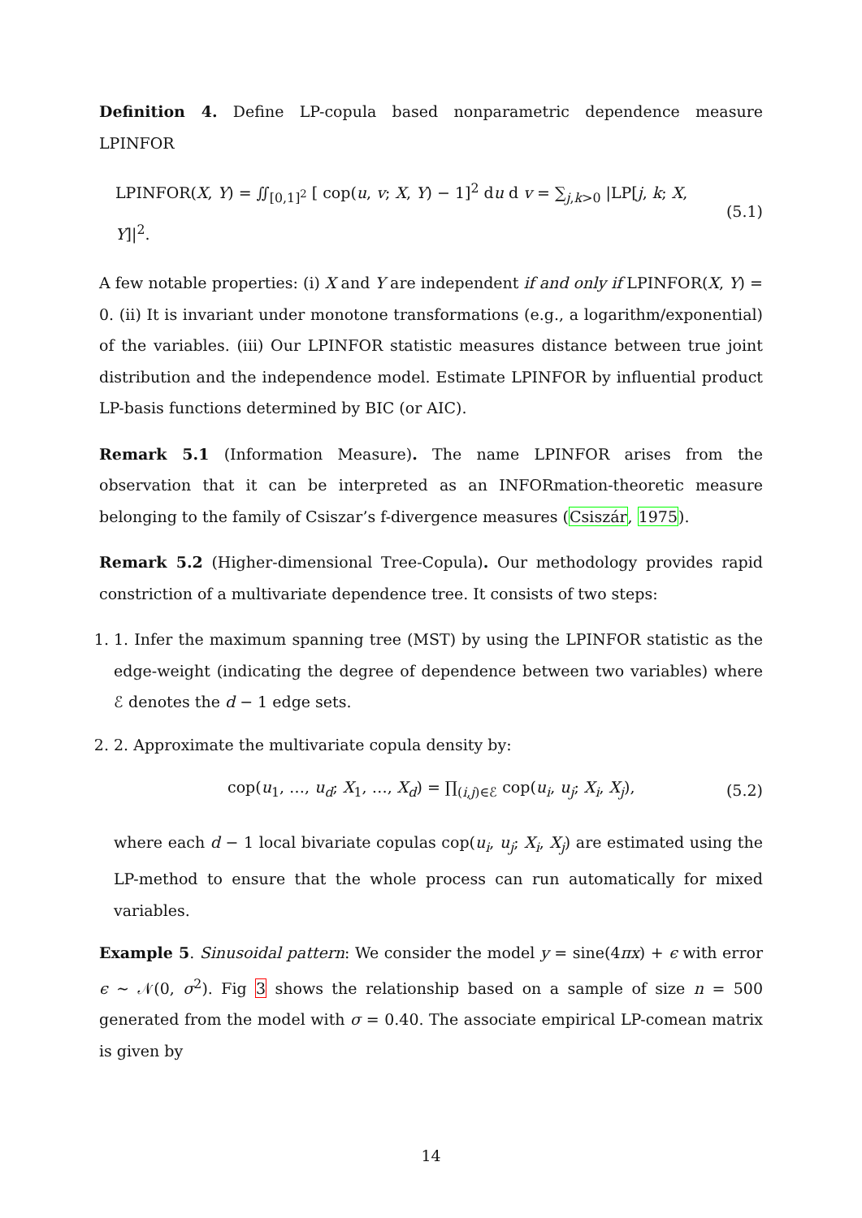Definition 4. Define LP-copula based nonparametric dependence measure LPINFOR
LPINFOR(X, Y) = ∬<sub>[0,1]<sup>2</sup></sub> [ cop(u, v; X, Y) − 1]<sup>2</sup> du d v = ∑<sub>j,k>0</sub> |LP[j, k; X, Y]|<sup>2</sup>. (5.1)
A few notable properties: (i) X and Y are independent if and only if LPINFOR(X, Y) = 0. (ii) It is invariant under monotone transformations (e.g., a logarithm/exponential) of the variables. (iii) Our LPINFOR statistic measures distance between true joint distribution and the independence model. Estimate LPINFOR by influential product LP-basis functions determined by BIC (or AIC).
Remark 5.1 (Information Measure). The name LPINFOR arises from the observation that it can be interpreted as an INFORmation-theoretic measure belonging to the family of Csiszar’s f-divergence measures (Csiszár, 1975).
Remark 5.2 (Higher-dimensional Tree-Copula). Our methodology provides rapid constriction of a multivariate dependence tree. It consists of two steps:
1. 1. Infer the maximum spanning tree (MST) by using the LPINFOR statistic as the edge-weight (indicating the degree of dependence between two variables) where ℰ denotes the d − 1 edge sets.
2. 2. Approximate the multivariate copula density by:
cop(u<sub>1</sub>, …, u<sub>d</sub>; X<sub>1</sub>, …, X<sub>d</sub>) = ∏<sub>(i,j)∈ℰ</sub> cop(u<sub>i</sub>, u<sub>j</sub>; X<sub>i</sub>, X<sub>j</sub>), (5.2)
where each d − 1 local bivariate copulas cop(u<sub>i</sub>, u<sub>j</sub>; X<sub>i</sub>, X<sub>j</sub>) are estimated using the LP-method to ensure that the whole process can run automatically for mixed variables.
Example 5. Sinusoidal pattern: We consider the model y = sine(4πx) + ϵ with error ϵ ∼ 𝒩(0, σ<sup>2</sup>). Fig 3 shows the relationship based on a sample of size n = 500 generated from the model with σ = 0.40. The associate empirical LP-comean matrix is given by
14